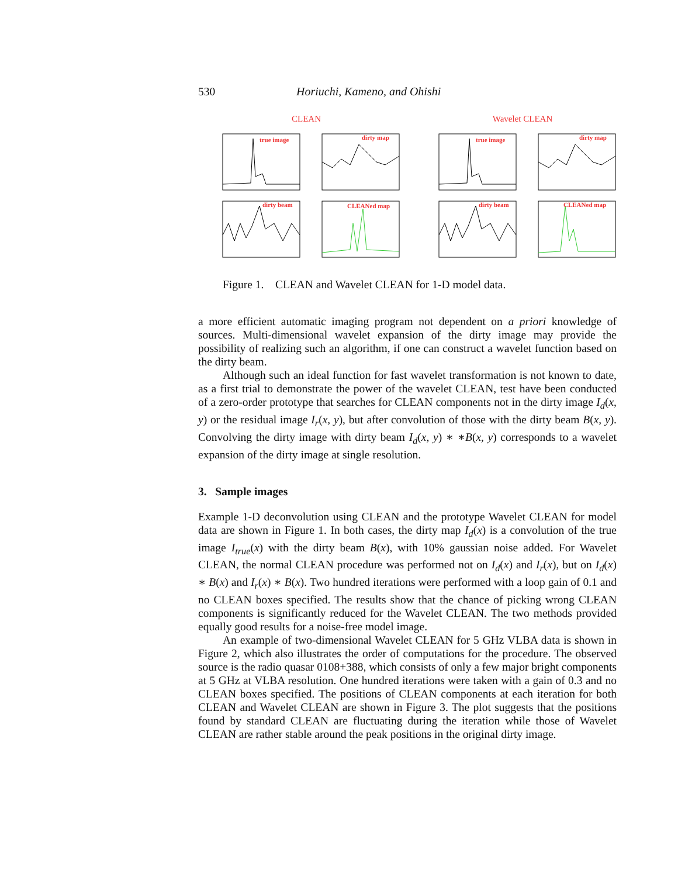530 Horiuchi, Kameno, and Ohishi
CLEAN
true image
dirty map
dirty beam
CLEANed map
Wavelet CLEAN
true image
dirty map
dirty beam
CLEANed map
Figure 1. CLEAN and Wavelet CLEAN for 1-D model data.
a more efficient automatic imaging program not dependent on a priori knowledge of sources. Multi-dimensional wavelet expansion of the dirty image may provide the possibility of realizing such an algorithm, if one can construct a wavelet function based on the dirty beam.
Although such an ideal function for fast wavelet transformation is not known to date, as a first trial to demonstrate the power of the wavelet CLEAN, test have been conducted of a zero-order prototype that searches for CLEAN components not in the dirty image I<sub>d</sub>(x, y) or the residual image I<sub>r</sub>(x, y), but after convolution of those with the dirty beam B(x, y). Convolving the dirty image with dirty beam I<sub>d</sub>(x, y) ∗ ∗B(x, y) corresponds to a wavelet expansion of the dirty image at single resolution.
3. Sample images
Example 1-D deconvolution using CLEAN and the prototype Wavelet CLEAN for model data are shown in Figure 1. In both cases, the dirty map I<sub>d</sub>(x) is a convolution of the true image I<sub>true</sub>(x) with the dirty beam B(x), with 10% gaussian noise added. For Wavelet CLEAN, the normal CLEAN procedure was performed not on I<sub>d</sub>(x) and I<sub>r</sub>(x), but on I<sub>d</sub>(x) ∗ B(x) and I<sub>r</sub>(x) ∗ B(x). Two hundred iterations were performed with a loop gain of 0.1 and no CLEAN boxes specified. The results show that the chance of picking wrong CLEAN components is significantly reduced for the Wavelet CLEAN. The two methods provided equally good results for a noise-free model image.
An example of two-dimensional Wavelet CLEAN for 5 GHz VLBA data is shown in Figure 2, which also illustrates the order of computations for the procedure. The observed source is the radio quasar 0108+388, which consists of only a few major bright components at 5 GHz at VLBA resolution. One hundred iterations were taken with a gain of 0.3 and no CLEAN boxes specified. The positions of CLEAN components at each iteration for both CLEAN and Wavelet CLEAN are shown in Figure 3. The plot suggests that the positions found by standard CLEAN are fluctuating during the iteration while those of Wavelet CLEAN are rather stable around the peak positions in the original dirty image.